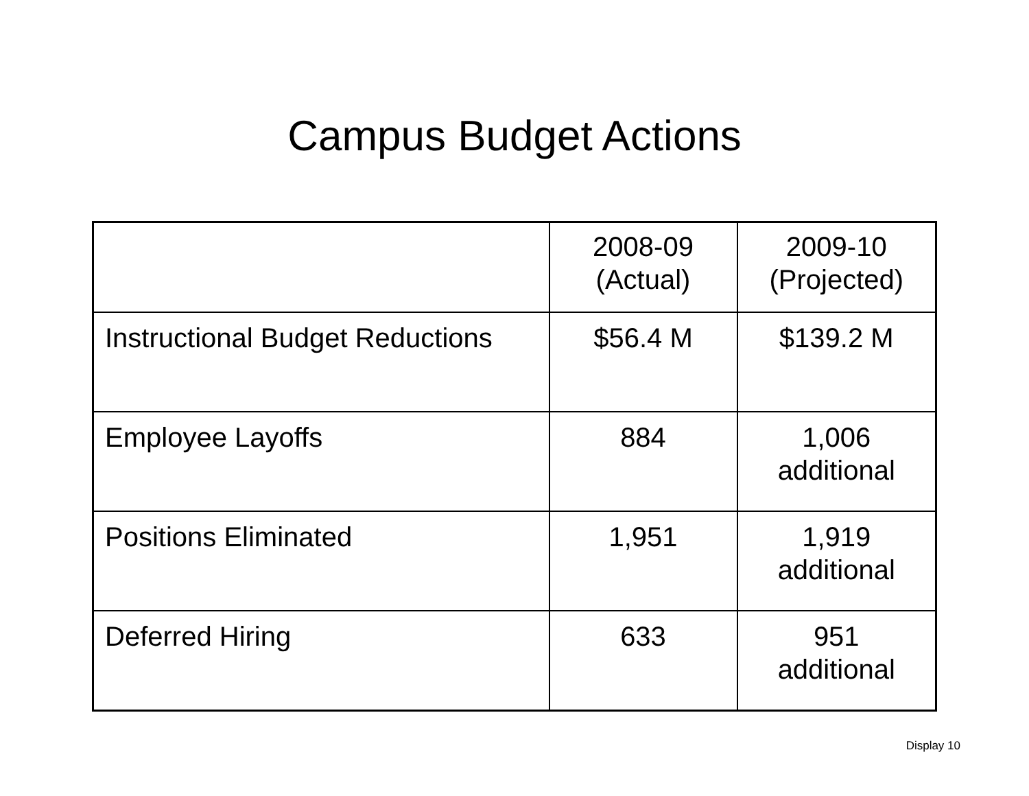Campus Budget Actions
| | 2008-09 (Actual) | 2009-10 (Projected) |
| --- | --- | --- |
| Instructional Budget Reductions | $56.4 M | $139.2 M |
| Employee Layoffs | 884 | 1,006 additional |
| Positions Eliminated | 1,951 | 1,919 additional |
| Deferred Hiring | 633 | 951 additional |
Display 10